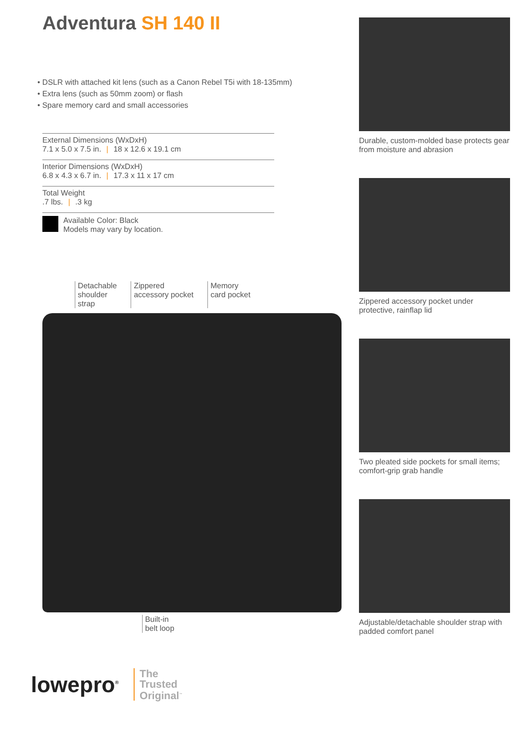Adventura SH 140 II
• DSLR with attached kit lens (such as a Canon Rebel T5i with 18-135mm)
• Extra lens (such as 50mm zoom) or flash
• Spare memory card and small accessories
External Dimensions (WxDxH)
7.1 x 5.0 x 7.5 in. | 18 x 12.6 x 19.1 cm
Interior Dimensions (WxDxH)
6.8 x 4.3 x 6.7 in. | 17.3 x 11 x 17 cm
Total Weight
.7 lbs. | .3 kg
Available Color: Black
Models may vary by location.
Detachable
shoulder
strap
Zippered
accessory pocket
Memory
card pocket
Built-in
belt loop
Durable, custom-molded base protects gear from moisture and abrasion
Zippered accessory pocket under protective, rainflap lid
Two pleated side pockets for small items; comfort-grip grab handle
Adjustable/detachable shoulder strap with padded comfort panel
lowepro<sup>®</sup>
The
Trusted
Original<sup>™</sup>